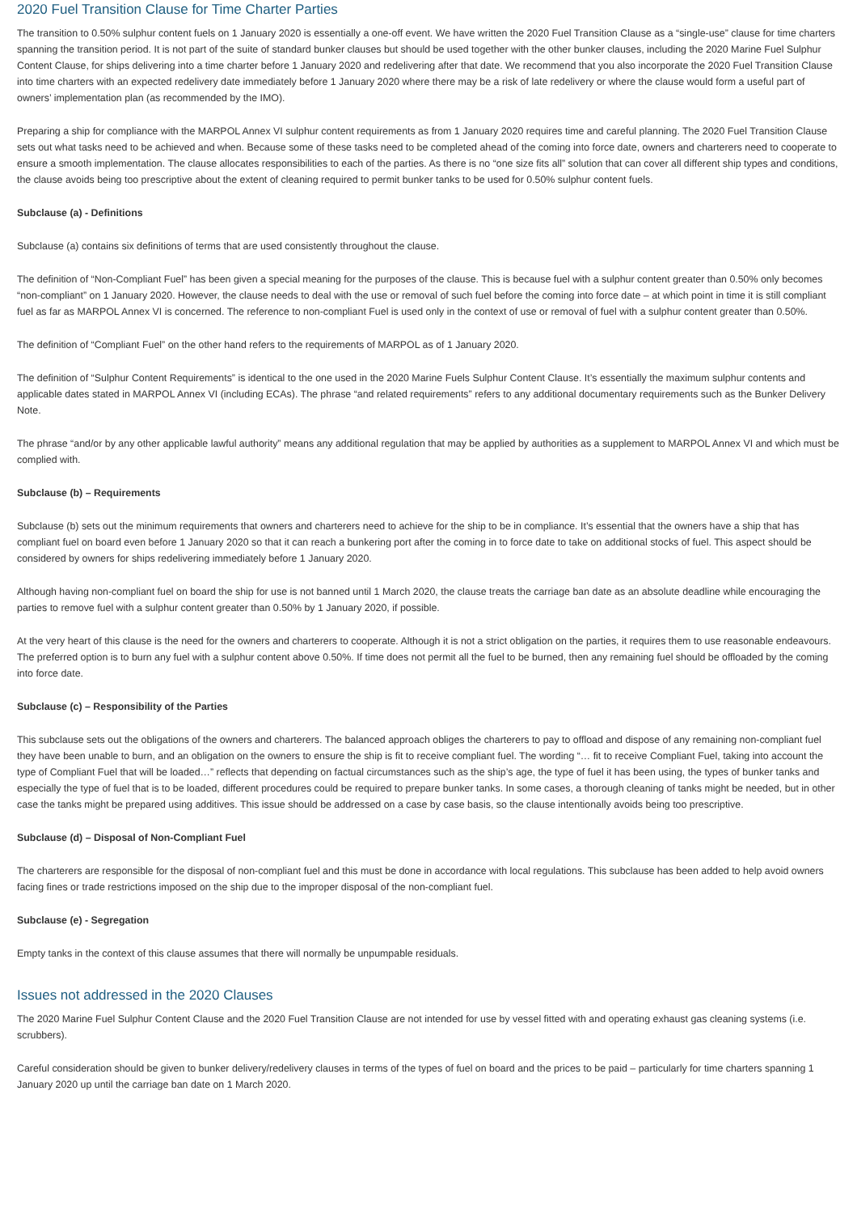2020 Fuel Transition Clause for Time Charter Parties
The transition to 0.50% sulphur content fuels on 1 January 2020 is essentially a one-off event. We have written the 2020 Fuel Transition Clause as a “single-use” clause for time charters spanning the transition period. It is not part of the suite of standard bunker clauses but should be used together with the other bunker clauses, including the 2020 Marine Fuel Sulphur Content Clause, for ships delivering into a time charter before 1 January 2020 and redelivering after that date. We recommend that you also incorporate the 2020 Fuel Transition Clause into time charters with an expected redelivery date immediately before 1 January 2020 where there may be a risk of late redelivery or where the clause would form a useful part of owners’ implementation plan (as recommended by the IMO).
Preparing a ship for compliance with the MARPOL Annex VI sulphur content requirements as from 1 January 2020 requires time and careful planning. The 2020 Fuel Transition Clause sets out what tasks need to be achieved and when. Because some of these tasks need to be completed ahead of the coming into force date, owners and charterers need to cooperate to ensure a smooth implementation. The clause allocates responsibilities to each of the parties. As there is no “one size fits all” solution that can cover all different ship types and conditions, the clause avoids being too prescriptive about the extent of cleaning required to permit bunker tanks to be used for 0.50% sulphur content fuels.
Subclause (a) - Definitions
Subclause (a) contains six definitions of terms that are used consistently throughout the clause.
The definition of “Non-Compliant Fuel” has been given a special meaning for the purposes of the clause. This is because fuel with a sulphur content greater than 0.50% only becomes “non-compliant” on 1 January 2020. However, the clause needs to deal with the use or removal of such fuel before the coming into force date – at which point in time it is still compliant fuel as far as MARPOL Annex VI is concerned. The reference to non-compliant Fuel is used only in the context of use or removal of fuel with a sulphur content greater than 0.50%.
The definition of “Compliant Fuel” on the other hand refers to the requirements of MARPOL as of 1 January 2020.
The definition of “Sulphur Content Requirements” is identical to the one used in the 2020 Marine Fuels Sulphur Content Clause. It’s essentially the maximum sulphur contents and applicable dates stated in MARPOL Annex VI (including ECAs). The phrase “and related requirements” refers to any additional documentary requirements such as the Bunker Delivery Note.
The phrase “and/or by any other applicable lawful authority” means any additional regulation that may be applied by authorities as a supplement to MARPOL Annex VI and which must be complied with.
Subclause (b) – Requirements
Subclause (b) sets out the minimum requirements that owners and charterers need to achieve for the ship to be in compliance. It’s essential that the owners have a ship that has compliant fuel on board even before 1 January 2020 so that it can reach a bunkering port after the coming in to force date to take on additional stocks of fuel. This aspect should be considered by owners for ships redelivering immediately before 1 January 2020.
Although having non-compliant fuel on board the ship for use is not banned until 1 March 2020, the clause treats the carriage ban date as an absolute deadline while encouraging the parties to remove fuel with a sulphur content greater than 0.50% by 1 January 2020, if possible.
At the very heart of this clause is the need for the owners and charterers to cooperate. Although it is not a strict obligation on the parties, it requires them to use reasonable endeavours. The preferred option is to burn any fuel with a sulphur content above 0.50%. If time does not permit all the fuel to be burned, then any remaining fuel should be offloaded by the coming into force date.
Subclause (c) – Responsibility of the Parties
This subclause sets out the obligations of the owners and charterers. The balanced approach obliges the charterers to pay to offload and dispose of any remaining non-compliant fuel they have been unable to burn, and an obligation on the owners to ensure the ship is fit to receive compliant fuel. The wording “… fit to receive Compliant Fuel, taking into account the type of Compliant Fuel that will be loaded…” reflects that depending on factual circumstances such as the ship’s age, the type of fuel it has been using, the types of bunker tanks and especially the type of fuel that is to be loaded, different procedures could be required to prepare bunker tanks. In some cases, a thorough cleaning of tanks might be needed, but in other case the tanks might be prepared using additives. This issue should be addressed on a case by case basis, so the clause intentionally avoids being too prescriptive.
Subclause (d) – Disposal of Non-Compliant Fuel
The charterers are responsible for the disposal of non-compliant fuel and this must be done in accordance with local regulations. This subclause has been added to help avoid owners facing fines or trade restrictions imposed on the ship due to the improper disposal of the non-compliant fuel.
Subclause (e) - Segregation
Empty tanks in the context of this clause assumes that there will normally be unpumpable residuals.
Issues not addressed in the 2020 Clauses
The 2020 Marine Fuel Sulphur Content Clause and the 2020 Fuel Transition Clause are not intended for use by vessel fitted with and operating exhaust gas cleaning systems (i.e. scrubbers).
Careful consideration should be given to bunker delivery/redelivery clauses in terms of the types of fuel on board and the prices to be paid – particularly for time charters spanning 1 January 2020 up until the carriage ban date on 1 March 2020.